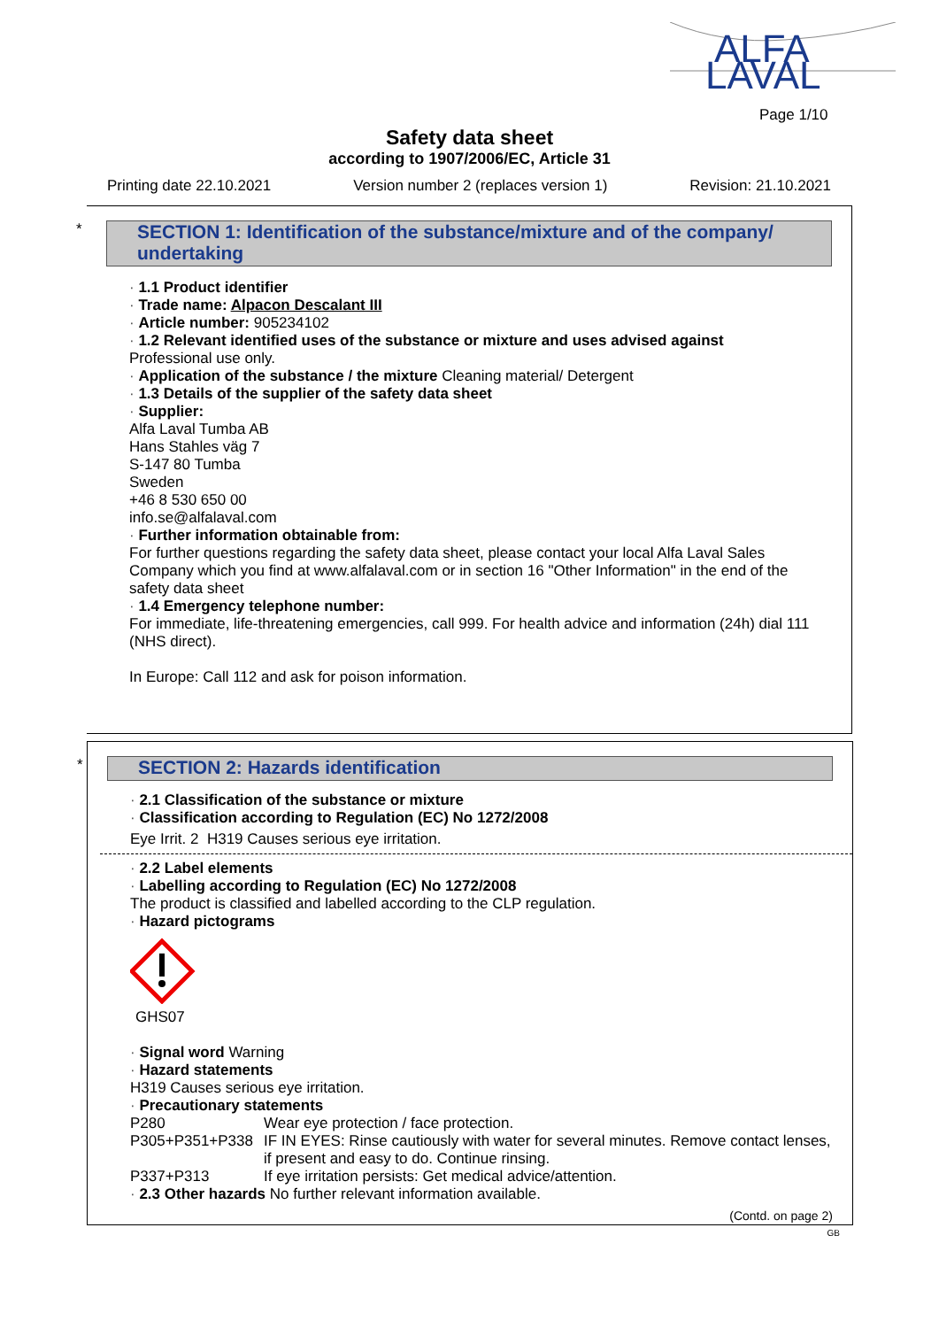ALFA
LAVAL
Page 1/10
Safety data sheet
according to 1907/2006/EC, Article 31
Printing date 22.10.2021 Version number 2 (replaces version 1) Revision: 21.10.2021
*
SECTION 1: Identification of the substance/mixture and of the company/ undertaking
· 1.1 Product identifier
· Trade name: Alpacon Descalant III
· Article number: 905234102
· 1.2 Relevant identified uses of the substance or mixture and uses advised against
Professional use only.
· Application of the substance / the mixture Cleaning material/ Detergent
· 1.3 Details of the supplier of the safety data sheet
· Supplier:
Alfa Laval Tumba AB
Hans Stahles väg 7
S-147 80 Tumba
Sweden
+46 8 530 650 00
info.se@alfalaval.com
· Further information obtainable from:
For further questions regarding the safety data sheet, please contact your local Alfa Laval Sales Company which you find at www.alfalaval.com or in section 16 "Other Information" in the end of the safety data sheet
· 1.4 Emergency telephone number:
For immediate, life-threatening emergencies, call 999. For health advice and information (24h) dial 111 (NHS direct).
In Europe: Call 112 and ask for poison information.
*
SECTION 2: Hazards identification
· 2.1 Classification of the substance or mixture
· Classification according to Regulation (EC) No 1272/2008
Eye Irrit. 2 H319 Causes serious eye irritation.
· 2.2 Label elements
· Labelling according to Regulation (EC) No 1272/2008
The product is classified and labelled according to the CLP regulation.
· Hazard pictograms
GHS07
· Signal word Warning
· Hazard statements
H319 Causes serious eye irritation.
· Precautionary statements
P280 Wear eye protection / face protection.
P305+P351+P338 IF IN EYES: Rinse cautiously with water for several minutes. Remove contact lenses, if present and easy to do. Continue rinsing.
P337+P313 If eye irritation persists: Get medical advice/attention.
· 2.3 Other hazards No further relevant information available.
(Contd. on page 2)
GB